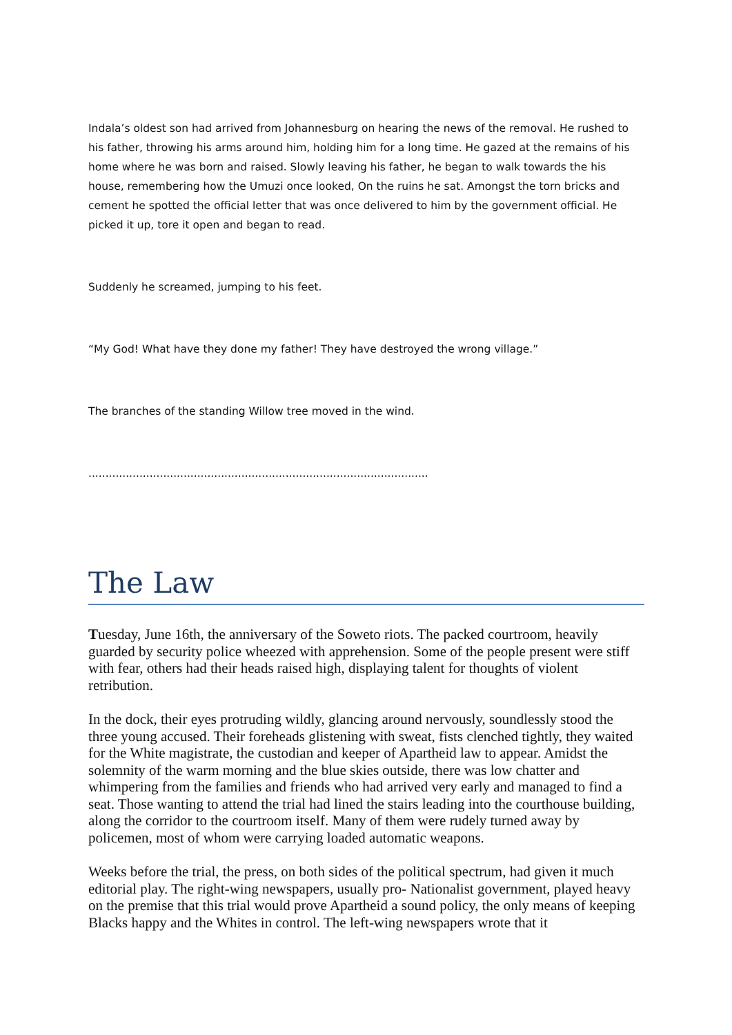Indala’s oldest son had arrived from Johannesburg on hearing the news of the removal. He rushed to his father, throwing his arms around him, holding him for a long time. He gazed at the remains of his home where he was born and raised. Slowly leaving his father, he began to walk towards the his house, remembering how the Umuzi once looked, On the ruins he sat. Amongst the torn bricks and cement he spotted the official letter that was once delivered to him by the government official. He picked it up, tore it open and began to read.
Suddenly he screamed, jumping to his feet.
“My God! What have they done my father! They have destroyed the wrong village.”
The branches of the standing Willow tree moved in the wind.
....................................................................................................
The Law
Tuesday, June 16th, the anniversary of the Soweto riots. The packed courtroom, heavily guarded by security police wheezed with apprehension. Some of the people present were stiff with fear, others had their heads raised high, displaying talent for thoughts of violent retribution.
In the dock, their eyes protruding wildly, glancing around nervously, soundlessly stood the three young accused. Their foreheads glistening with sweat, fists clenched tightly, they waited for the White magistrate, the custodian and keeper of Apartheid law to appear. Amidst the solemnity of the warm morning and the blue skies outside, there was low chatter and whimpering from the families and friends who had arrived very early and managed to find a seat. Those wanting to attend the trial had lined the stairs leading into the courthouse building, along the corridor to the courtroom itself. Many of them were rudely turned away by policemen, most of whom were carrying loaded automatic weapons.
Weeks before the trial, the press, on both sides of the political spectrum, had given it much editorial play. The right-wing newspapers, usually pro- Nationalist government, played heavy on the premise that this trial would prove Apartheid a sound policy, the only means of keeping Blacks happy and the Whites in control. The left-wing newspapers wrote that it